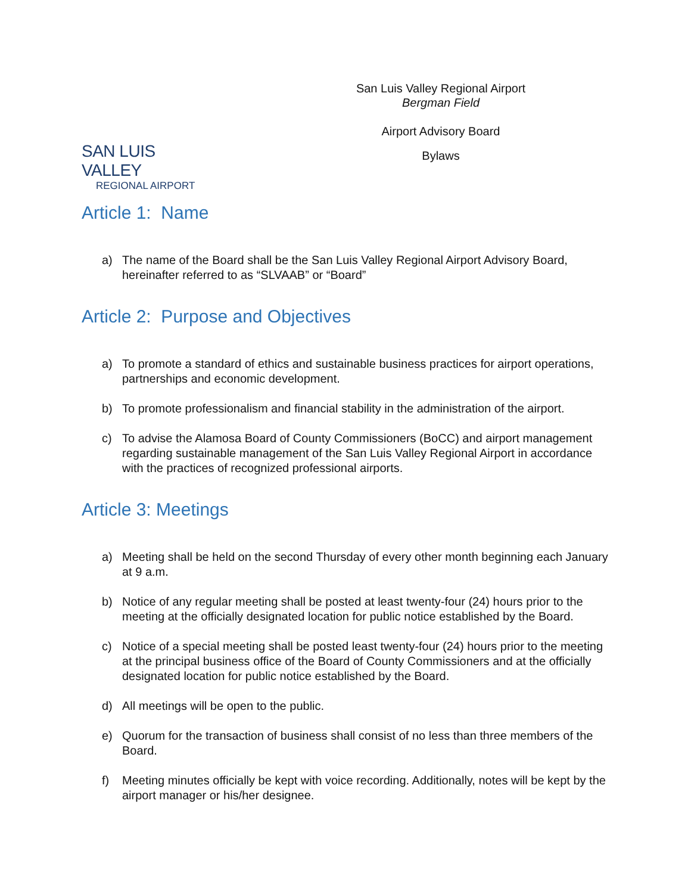SAN LUIS VALLEY
REGIONAL AIRPORT
San Luis Valley Regional Airport
Bergman Field
Airport Advisory Board
Bylaws
Article 1: Name
a) The name of the Board shall be the San Luis Valley Regional Airport Advisory Board, hereinafter referred to as “SLVAAB” or “Board”
Article 2: Purpose and Objectives
a) To promote a standard of ethics and sustainable business practices for airport operations, partnerships and economic development.
b) To promote professionalism and financial stability in the administration of the airport.
c) To advise the Alamosa Board of County Commissioners (BoCC) and airport management regarding sustainable management of the San Luis Valley Regional Airport in accordance with the practices of recognized professional airports.
Article 3: Meetings
a) Meeting shall be held on the second Thursday of every other month beginning each January at 9 a.m.
b) Notice of any regular meeting shall be posted at least twenty-four (24) hours prior to the meeting at the officially designated location for public notice established by the Board.
c) Notice of a special meeting shall be posted least twenty-four (24) hours prior to the meeting at the principal business office of the Board of County Commissioners and at the officially designated location for public notice established by the Board.
d) All meetings will be open to the public.
e) Quorum for the transaction of business shall consist of no less than three members of the Board.
f) Meeting minutes officially be kept with voice recording. Additionally, notes will be kept by the airport manager or his/her designee.